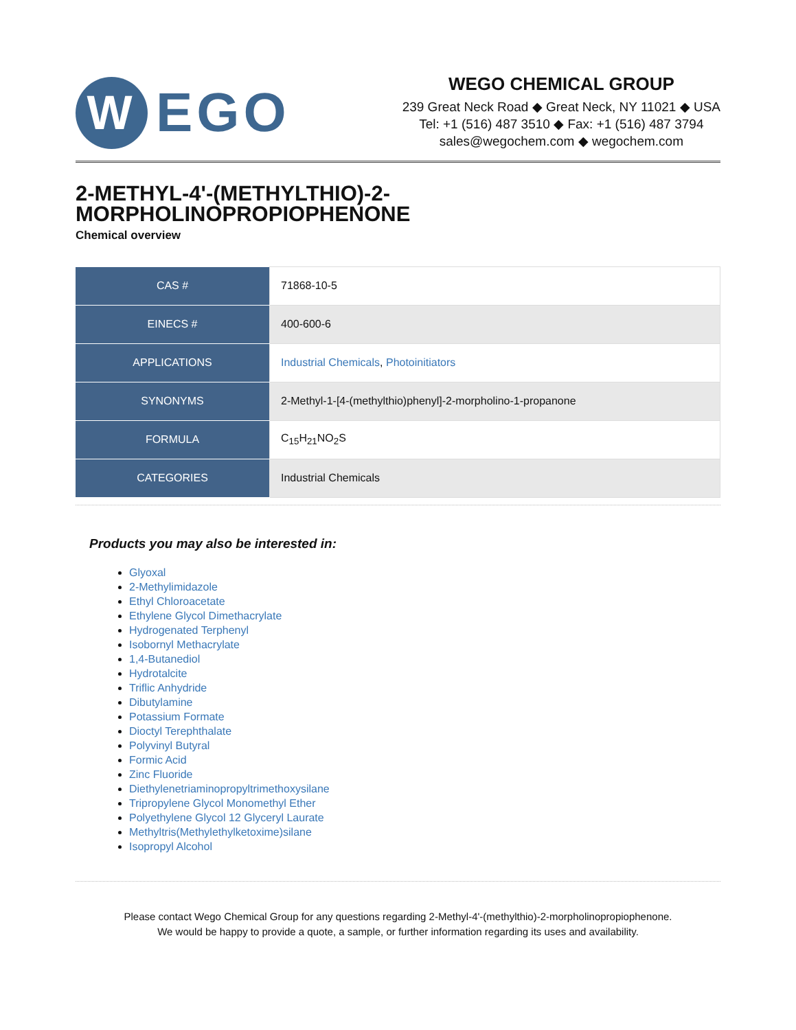W
EGO
WEGO CHEMICAL GROUP
239 Great Neck Road ◆ Great Neck, NY 11021 ◆ USA
Tel: +1 (516) 487 3510 ◆ Fax: +1 (516) 487 3794
sales@wegochem.com ◆ wegochem.com
2-METHYL-4'-(METHYLTHIO)-2-
MORPHOLINOPROPIOPHENONE
Chemical overview
| CAS # | 71868-10-5 |
| EINECS # | 400-600-6 |
| APPLICATIONS | Industrial Chemicals , Photoinitiators |
| SYNONYMS | 2-Methyl-1-[4-(methylthio)phenyl]-2-morpholino-1-propanone |
| FORMULA | C<sub>15</sub>H<sub>21</sub>NO<sub>2</sub>S |
| CATEGORIES | Industrial Chemicals |
Products you may also be interested in:
Glyoxal
2-Methylimidazole
Ethyl Chloroacetate
Ethylene Glycol Dimethacrylate
Hydrogenated Terphenyl
Isobornyl Methacrylate
1,4-Butanediol
Hydrotalcite
Triflic Anhydride
Dibutylamine
Potassium Formate
Dioctyl Terephthalate
Polyvinyl Butyral
Formic Acid
Zinc Fluoride
Diethylenetriaminopropyltrimethoxysilane
Tripropylene Glycol Monomethyl Ether
Polyethylene Glycol 12 Glyceryl Laurate
Methyltris(Methylethylketoxime)silane
Isopropyl Alcohol
Please contact Wego Chemical Group for any questions regarding 2-Methyl-4'-(methylthio)-2-morpholinopropiophenone.
We would be happy to provide a quote, a sample, or further information regarding its uses and availability.